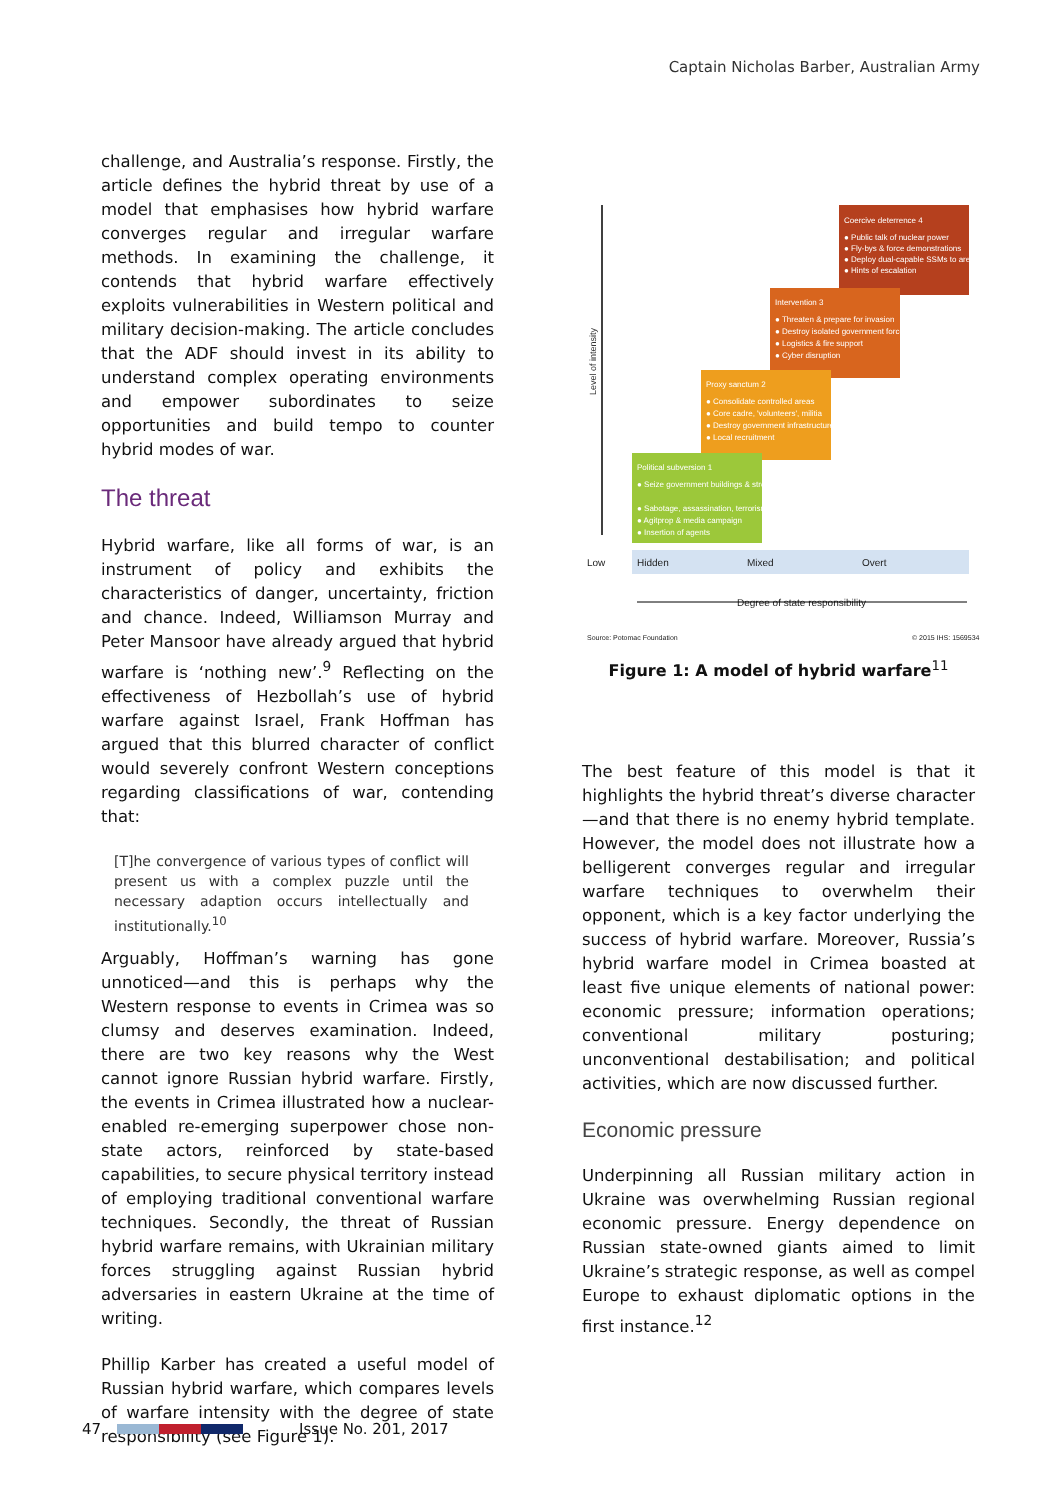Captain Nicholas Barber, Australian Army
challenge, and Australia’s response. Firstly, the article defines the hybrid threat by use of a model that emphasises how hybrid warfare converges regular and irregular warfare methods. In examining the challenge, it contends that hybrid warfare effectively exploits vulnerabilities in Western political and military decision-making. The article concludes that the ADF should invest in its ability to understand complex operating environments and empower subordinates to seize opportunities and build tempo to counter hybrid modes of war.
The threat
Hybrid warfare, like all forms of war, is an instrument of policy and exhibits the characteristics of danger, uncertainty, friction and chance. Indeed, Williamson Murray and Peter Mansoor have already argued that hybrid warfare is ‘nothing new’.<sup>9</sup> Reflecting on the effectiveness of Hezbollah’s use of hybrid warfare against Israel, Frank Hoffman has argued that this blurred character of conflict would severely confront Western conceptions regarding classifications of war, contending that:
[T]he convergence of various types of conflict will present us with a complex puzzle until the necessary adaption occurs intellectually and institutionally.<sup>10</sup>
Arguably, Hoffman’s warning has gone unnoticed—and this is perhaps why the Western response to events in Crimea was so clumsy and deserves examination. Indeed, there are two key reasons why the West cannot ignore Russian hybrid warfare. Firstly, the events in Crimea illustrated how a nuclear-enabled re-emerging superpower chose non-state actors, reinforced by state-based capabilities, to secure physical territory instead of employing traditional conventional warfare techniques. Secondly, the threat of Russian hybrid warfare remains, with Ukrainian military forces struggling against Russian hybrid adversaries in eastern Ukraine at the time of writing.
Phillip Karber has created a useful model of Russian hybrid warfare, which compares levels of warfare intensity with the degree of state responsibility (see Figure 1).
Level of intensity
Coercive deterrence 4
● Public talk of nuclear power
● Fly-bys & force demonstrations
● Deploy dual-capable SSMs to area
● Hints of escalation
Intervention 3
● Threaten & prepare for invasion
● Destroy isolated government forces
● Logistics & fire support
● Cyber disruption
Proxy sanctum 2
● Consolidate controlled areas
● Core cadre, 'volunteers', militia
● Destroy government infrastructure
● Local recruitment
Political subversion 1
● Seize government buildings & strongpoints
● Sabotage, assassination, terrorism
● Agitprop & media campaign
● Insertion of agents
Low
Hidden
Mixed
Overt
Degree of state responsibility
Source: Potomac Foundation
© 2015 IHS: 1569534
Figure 1: A model of hybrid warfare<sup>11</sup>
The best feature of this model is that it highlights the hybrid threat’s diverse character—and that there is no enemy hybrid template. However, the model does not illustrate how a belligerent converges regular and irregular warfare techniques to overwhelm their opponent, which is a key factor underlying the success of hybrid warfare. Moreover, Russia’s hybrid warfare model in Crimea boasted at least five unique elements of national power: economic pressure; information operations; conventional military posturing; unconventional destabilisation; and political activities, which are now discussed further.
Economic pressure
Underpinning all Russian military action in Ukraine was overwhelming Russian regional economic pressure. Energy dependence on Russian state-owned giants aimed to limit Ukraine’s strategic response, as well as compel Europe to exhaust diplomatic options in the first instance.<sup>12</sup>
47 Issue No. 201, 2017